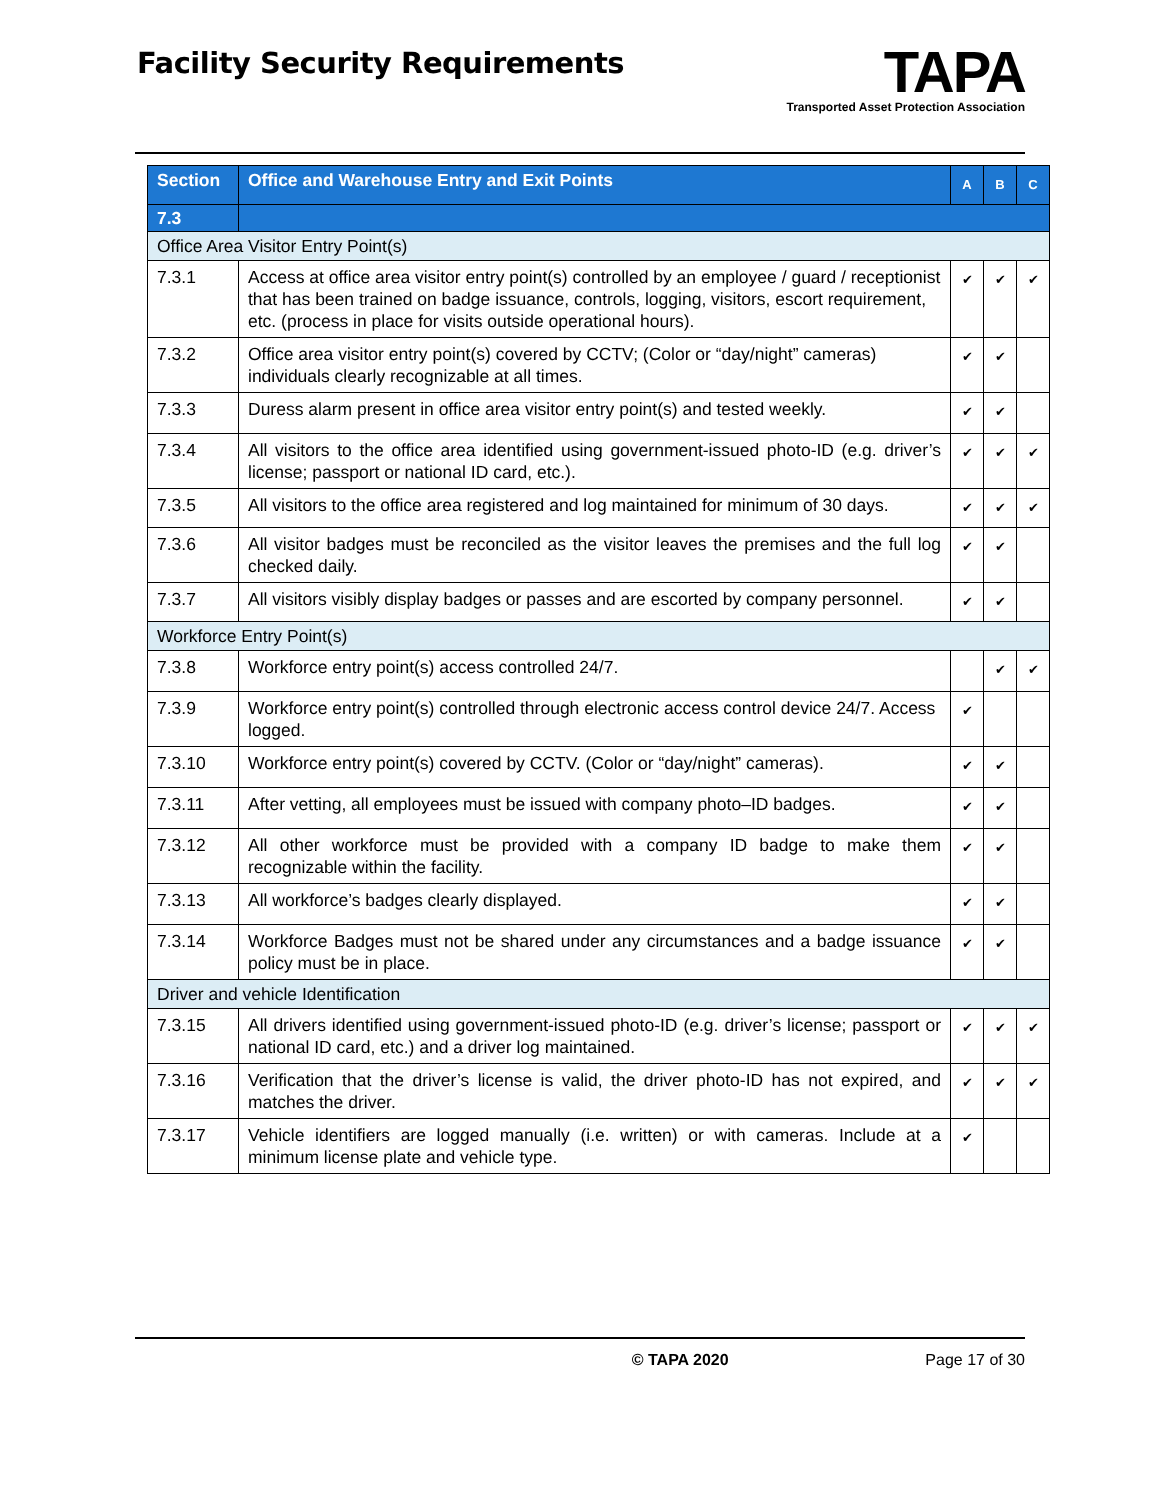Facility Security Requirements
TAPA
Transported Asset Protection Association
| Section | Office and Warehouse Entry and Exit Points | A | B | C |
| --- | --- | --- | --- | --- |
| 7.3 | | | | |
| Office Area Visitor Entry Point(s) | | | | |
| 7.3.1 | Access at office area visitor entry point(s) controlled by an employee / guard / receptionist that has been trained on badge issuance, controls, logging, visitors, escort requirement, etc. (process in place for visits outside operational hours). | ✔ | ✔ | ✔ |
| 7.3.2 | Office area visitor entry point(s) covered by CCTV; (Color or “day/night” cameras) individuals clearly recognizable at all times. | ✔ | ✔ | |
| 7.3.3 | Duress alarm present in office area visitor entry point(s) and tested weekly. | ✔ | ✔ | |
| 7.3.4 | All visitors to the office area identified using government-issued photo-ID (e.g. driver’s license; passport or national ID card, etc.). | ✔ | ✔ | ✔ |
| 7.3.5 | All visitors to the office area registered and log maintained for minimum of 30 days. | ✔ | ✔ | ✔ |
| 7.3.6 | All visitor badges must be reconciled as the visitor leaves the premises and the full log checked daily. | ✔ | ✔ | |
| 7.3.7 | All visitors visibly display badges or passes and are escorted by company personnel. | ✔ | ✔ | |
| Workforce Entry Point(s) | | | | |
| 7.3.8 | Workforce entry point(s) access controlled 24/7. | | ✔ | ✔ |
| 7.3.9 | Workforce entry point(s) controlled through electronic access control device 24/7. Access logged. | ✔ | | |
| 7.3.10 | Workforce entry point(s) covered by CCTV. (Color or “day/night” cameras). | ✔ | ✔ | |
| 7.3.11 | After vetting, all employees must be issued with company photo–ID badges. | ✔ | ✔ | |
| 7.3.12 | All other workforce must be provided with a company ID badge to make them recognizable within the facility. | ✔ | ✔ | |
| 7.3.13 | All workforce’s badges clearly displayed. | ✔ | ✔ | |
| 7.3.14 | Workforce Badges must not be shared under any circumstances and a badge issuance policy must be in place. | ✔ | ✔ | |
| Driver and vehicle Identification | | | | |
| 7.3.15 | All drivers identified using government-issued photo-ID (e.g. driver’s license; passport or national ID card, etc.) and a driver log maintained. | ✔ | ✔ | ✔ |
| 7.3.16 | Verification that the driver’s license is valid, the driver photo-ID has not expired, and matches the driver. | ✔ | ✔ | ✔ |
| 7.3.17 | Vehicle identifiers are logged manually (i.e. written) or with cameras. Include at a minimum license plate and vehicle type. | ✔ | | |
© TAPA 2020 Page 17 of 30